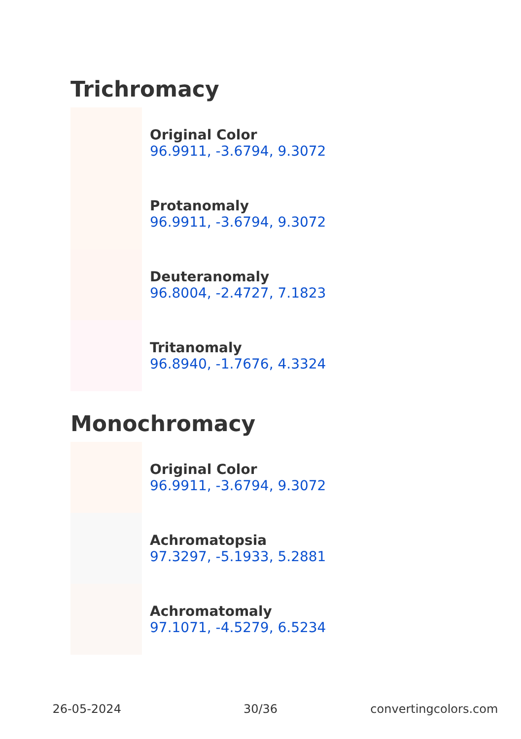Trichromacy
Original Color
96.9911, -3.6794, 9.3072
Protanomaly
96.9911, -3.6794, 9.3072
Deuteranomaly
96.8004, -2.4727, 7.1823
Tritanomaly
96.8940, -1.7676, 4.3324
Monochromacy
Original Color
96.9911, -3.6794, 9.3072
Achromatopsia
97.3297, -5.1933, 5.2881
Achromatomaly
97.1071, -4.5279, 6.5234
26-05-2024 30/36 convertingcolors.com